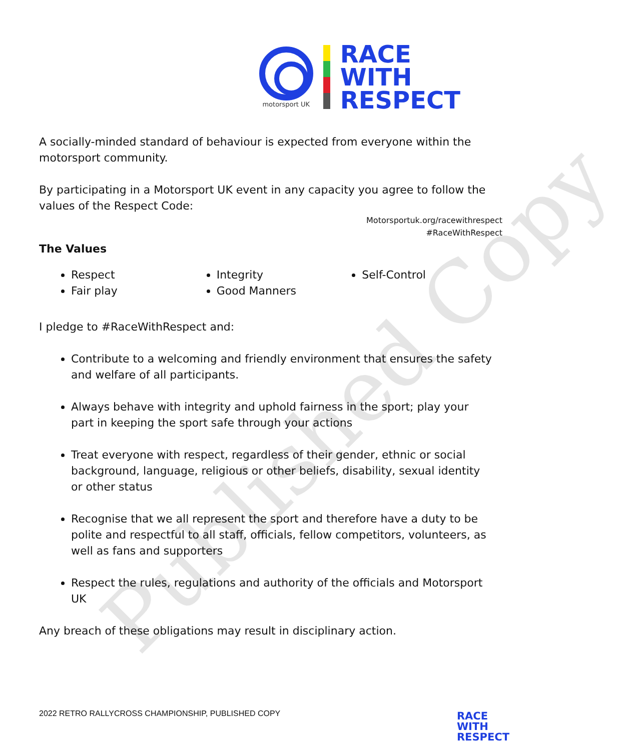Published Copy
motorsport UK
RACE
WITH
RESPECT
A socially-minded standard of behaviour is expected from everyone within the motorsport community.
By participating in a Motorsport UK event in any capacity you agree to follow the values of the Respect Code:
Motorsportuk.org/racewithrespect
#RaceWithRespect
The Values
Respect
Fair play
Integrity
Good Manners
Self-Control
I pledge to #RaceWithRespect and:
Contribute to a welcoming and friendly environment that ensures the safety and welfare of all participants.
Always behave with integrity and uphold fairness in the sport; play your part in keeping the sport safe through your actions
Treat everyone with respect, regardless of their gender, ethnic or social background, language, religious or other beliefs, disability, sexual identity or other status
Recognise that we all represent the sport and therefore have a duty to be polite and respectful to all staff, officials, fellow competitors, volunteers, as well as fans and supporters
Respect the rules, regulations and authority of the officials and Motorsport UK
Any breach of these obligations may result in disciplinary action.
2022 RETRO RALLYCROSS CHAMPIONSHIP, PUBLISHED COPY
RACE
WITH
RESPECT